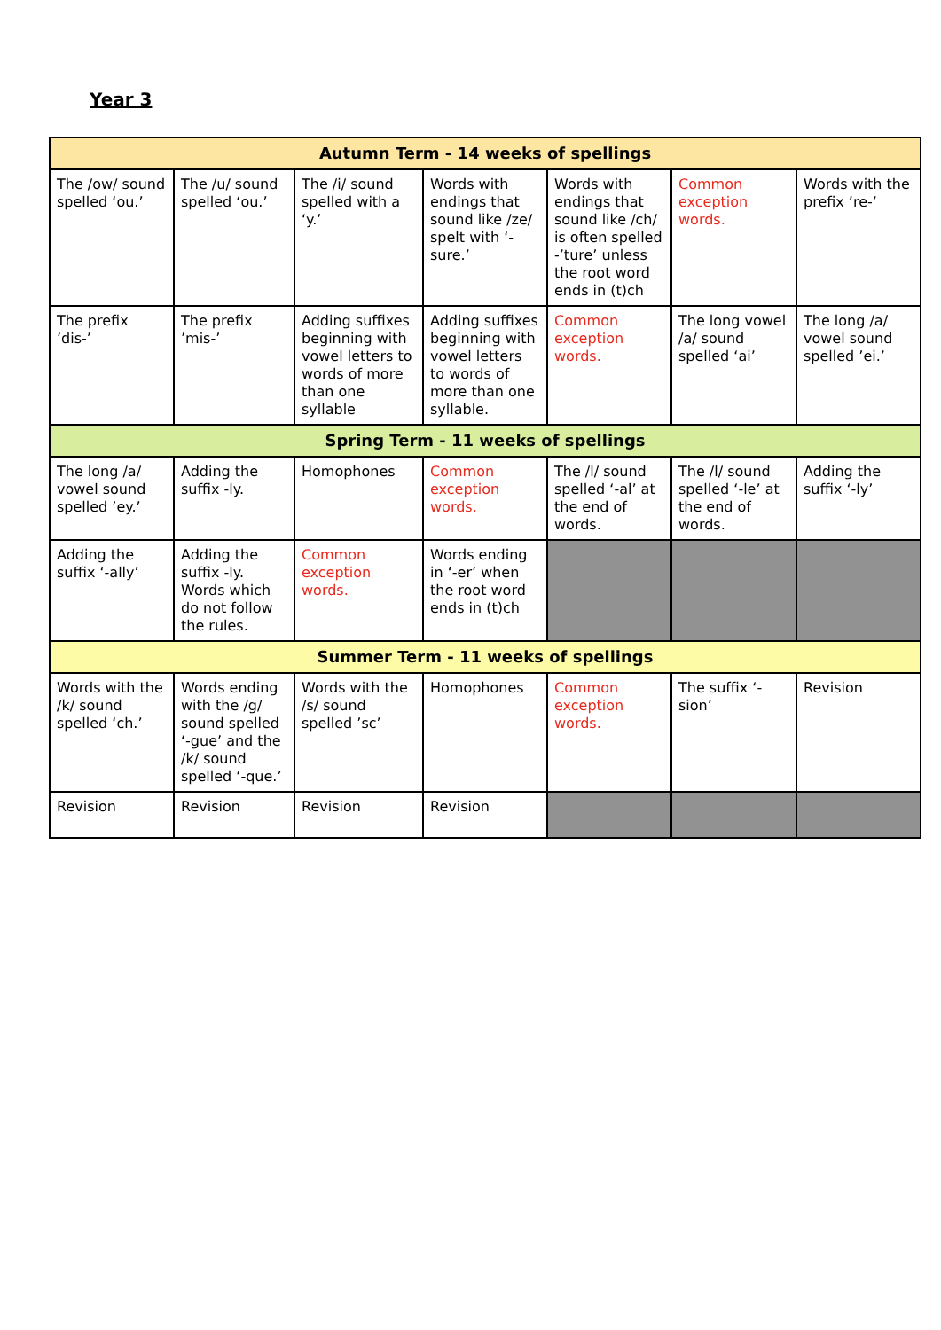Year 3
| Autumn Term - 14 weeks of spellings | | | | | | |
| --- | --- | --- | --- | --- | --- | --- |
| The /ow/ sound spelled ‘ou.’ | The /u/ sound spelled ‘ou.’ | The /i/ sound spelled with a ‘y.’ | Words with endings that sound like /ze/ spelt with ‘-sure.’ | Words with endings that sound like /ch/ is often spelled -’ture’ unless the root word ends in (t)ch | Common exception words. | Words with the prefix ’re-’ |
| The prefix ’dis-’ | The prefix ’mis-’ | Adding suffixes beginning with vowel letters to words of more than one syllable | Adding suffixes beginning with vowel letters to words of more than one syllable. | Common exception words. | The long vowel /a/ sound spelled ‘ai’ | The long /a/ vowel sound spelled ’ei.’ |
| Spring Term - 11 weeks of spellings | | | | | | |
| The long /a/ vowel sound spelled ’ey.’ | Adding the suffix -ly. | Homophones | Common exception words. | The /l/ sound spelled ‘-al’ at the end of words. | The /l/ sound spelled ‘-le’ at the end of words. | Adding the suffix ‘-ly’ |
| Adding the suffix ‘-ally’ | Adding the suffix -ly. Words which do not follow the rules. | Common exception words. | Words ending in ‘-er’ when the root word ends in (t)ch | | | |
| Summer Term - 11 weeks of spellings | | | | | | |
| Words with the /k/ sound spelled ‘ch.’ | Words ending with the /g/ sound spelled ‘-gue’ and the /k/ sound spelled ‘-que.’ | Words with the /s/ sound spelled ’sc’ | Homophones | Common exception words. | The suffix ‘-sion’ | Revision |
| Revision | Revision | Revision | Revision | | | |